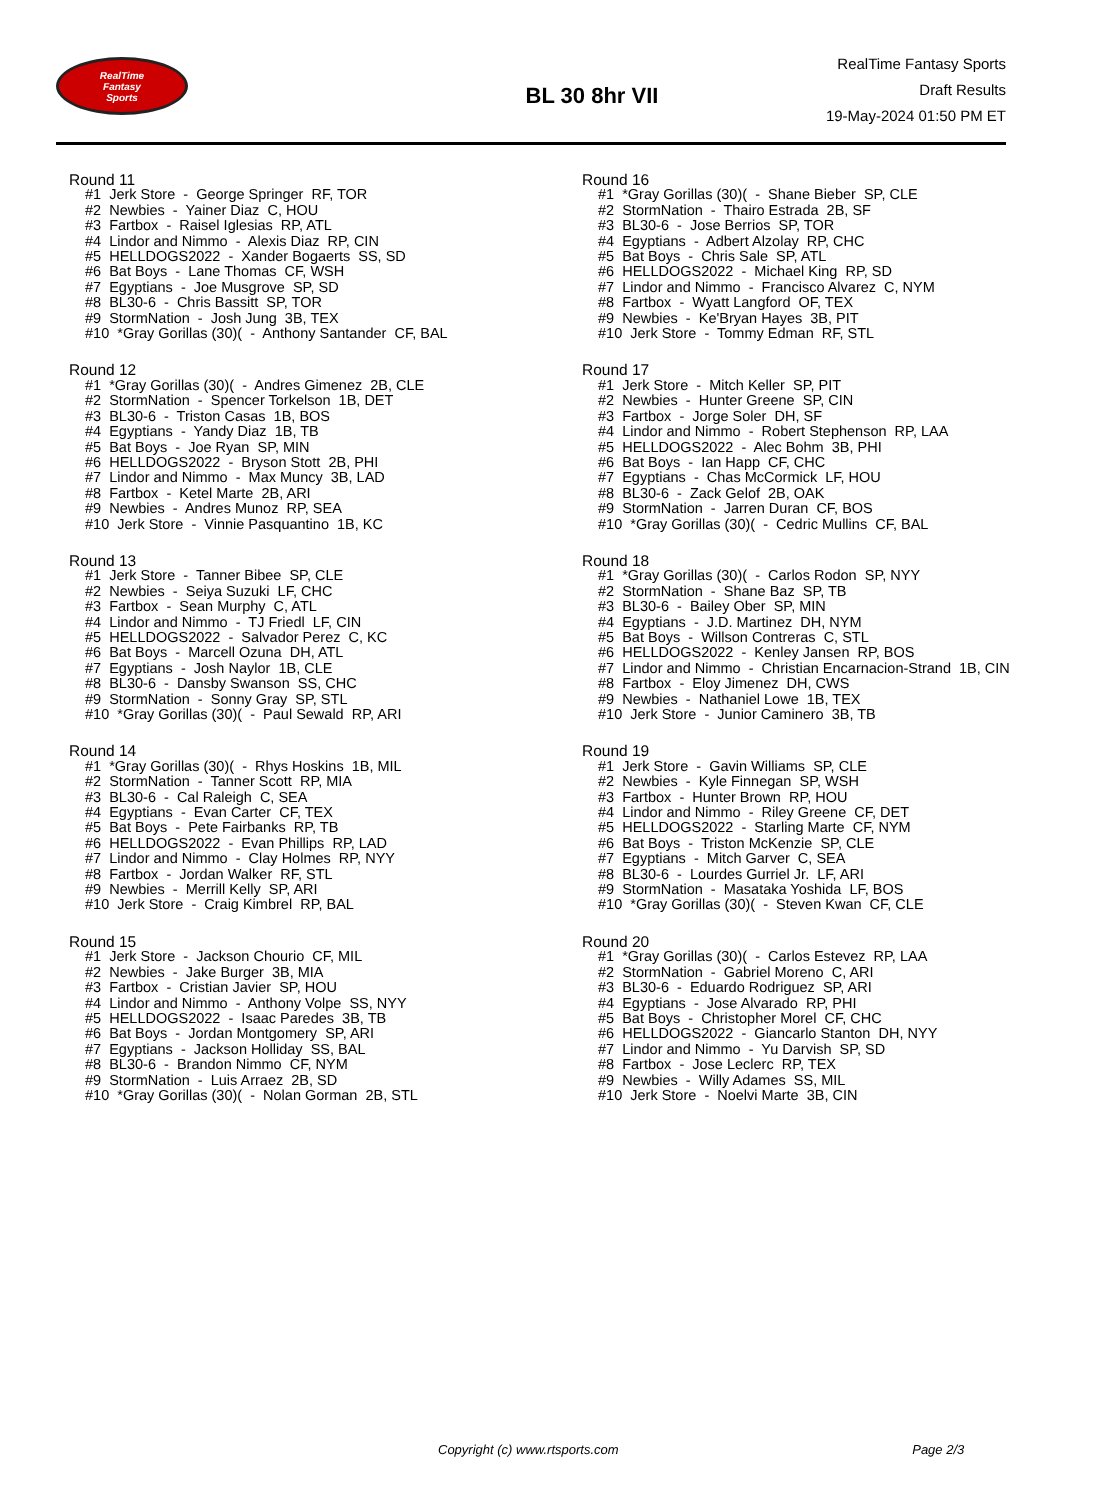RealTime
Fantasy
Sports
BL 30 8hr VII
RealTime Fantasy Sports
Draft Results
19-May-2024 01:50 PM ET
Round 11
#1 Jerk Store - George Springer RF, TOR
#2 Newbies - Yainer Diaz C, HOU
#3 Fartbox - Raisel Iglesias RP, ATL
#4 Lindor and Nimmo - Alexis Diaz RP, CIN
#5 HELLDOGS2022 - Xander Bogaerts SS, SD
#6 Bat Boys - Lane Thomas CF, WSH
#7 Egyptians - Joe Musgrove SP, SD
#8 BL30-6 - Chris Bassitt SP, TOR
#9 StormNation - Josh Jung 3B, TEX
#10 *Gray Gorillas (30)( - Anthony Santander CF, BAL
Round 12
#1 *Gray Gorillas (30)( - Andres Gimenez 2B, CLE
#2 StormNation - Spencer Torkelson 1B, DET
#3 BL30-6 - Triston Casas 1B, BOS
#4 Egyptians - Yandy Diaz 1B, TB
#5 Bat Boys - Joe Ryan SP, MIN
#6 HELLDOGS2022 - Bryson Stott 2B, PHI
#7 Lindor and Nimmo - Max Muncy 3B, LAD
#8 Fartbox - Ketel Marte 2B, ARI
#9 Newbies - Andres Munoz RP, SEA
#10 Jerk Store - Vinnie Pasquantino 1B, KC
Round 13
#1 Jerk Store - Tanner Bibee SP, CLE
#2 Newbies - Seiya Suzuki LF, CHC
#3 Fartbox - Sean Murphy C, ATL
#4 Lindor and Nimmo - TJ Friedl LF, CIN
#5 HELLDOGS2022 - Salvador Perez C, KC
#6 Bat Boys - Marcell Ozuna DH, ATL
#7 Egyptians - Josh Naylor 1B, CLE
#8 BL30-6 - Dansby Swanson SS, CHC
#9 StormNation - Sonny Gray SP, STL
#10 *Gray Gorillas (30)( - Paul Sewald RP, ARI
Round 14
#1 *Gray Gorillas (30)( - Rhys Hoskins 1B, MIL
#2 StormNation - Tanner Scott RP, MIA
#3 BL30-6 - Cal Raleigh C, SEA
#4 Egyptians - Evan Carter CF, TEX
#5 Bat Boys - Pete Fairbanks RP, TB
#6 HELLDOGS2022 - Evan Phillips RP, LAD
#7 Lindor and Nimmo - Clay Holmes RP, NYY
#8 Fartbox - Jordan Walker RF, STL
#9 Newbies - Merrill Kelly SP, ARI
#10 Jerk Store - Craig Kimbrel RP, BAL
Round 15
#1 Jerk Store - Jackson Chourio CF, MIL
#2 Newbies - Jake Burger 3B, MIA
#3 Fartbox - Cristian Javier SP, HOU
#4 Lindor and Nimmo - Anthony Volpe SS, NYY
#5 HELLDOGS2022 - Isaac Paredes 3B, TB
#6 Bat Boys - Jordan Montgomery SP, ARI
#7 Egyptians - Jackson Holliday SS, BAL
#8 BL30-6 - Brandon Nimmo CF, NYM
#9 StormNation - Luis Arraez 2B, SD
#10 *Gray Gorillas (30)( - Nolan Gorman 2B, STL
Round 16
#1 *Gray Gorillas (30)( - Shane Bieber SP, CLE
#2 StormNation - Thairo Estrada 2B, SF
#3 BL30-6 - Jose Berrios SP, TOR
#4 Egyptians - Adbert Alzolay RP, CHC
#5 Bat Boys - Chris Sale SP, ATL
#6 HELLDOGS2022 - Michael King RP, SD
#7 Lindor and Nimmo - Francisco Alvarez C, NYM
#8 Fartbox - Wyatt Langford OF, TEX
#9 Newbies - Ke'Bryan Hayes 3B, PIT
#10 Jerk Store - Tommy Edman RF, STL
Round 17
#1 Jerk Store - Mitch Keller SP, PIT
#2 Newbies - Hunter Greene SP, CIN
#3 Fartbox - Jorge Soler DH, SF
#4 Lindor and Nimmo - Robert Stephenson RP, LAA
#5 HELLDOGS2022 - Alec Bohm 3B, PHI
#6 Bat Boys - Ian Happ CF, CHC
#7 Egyptians - Chas McCormick LF, HOU
#8 BL30-6 - Zack Gelof 2B, OAK
#9 StormNation - Jarren Duran CF, BOS
#10 *Gray Gorillas (30)( - Cedric Mullins CF, BAL
Round 18
#1 *Gray Gorillas (30)( - Carlos Rodon SP, NYY
#2 StormNation - Shane Baz SP, TB
#3 BL30-6 - Bailey Ober SP, MIN
#4 Egyptians - J.D. Martinez DH, NYM
#5 Bat Boys - Willson Contreras C, STL
#6 HELLDOGS2022 - Kenley Jansen RP, BOS
#7 Lindor and Nimmo - Christian Encarnacion-Strand 1B, CIN
#8 Fartbox - Eloy Jimenez DH, CWS
#9 Newbies - Nathaniel Lowe 1B, TEX
#10 Jerk Store - Junior Caminero 3B, TB
Round 19
#1 Jerk Store - Gavin Williams SP, CLE
#2 Newbies - Kyle Finnegan SP, WSH
#3 Fartbox - Hunter Brown RP, HOU
#4 Lindor and Nimmo - Riley Greene CF, DET
#5 HELLDOGS2022 - Starling Marte CF, NYM
#6 Bat Boys - Triston McKenzie SP, CLE
#7 Egyptians - Mitch Garver C, SEA
#8 BL30-6 - Lourdes Gurriel Jr. LF, ARI
#9 StormNation - Masataka Yoshida LF, BOS
#10 *Gray Gorillas (30)( - Steven Kwan CF, CLE
Round 20
#1 *Gray Gorillas (30)( - Carlos Estevez RP, LAA
#2 StormNation - Gabriel Moreno C, ARI
#3 BL30-6 - Eduardo Rodriguez SP, ARI
#4 Egyptians - Jose Alvarado RP, PHI
#5 Bat Boys - Christopher Morel CF, CHC
#6 HELLDOGS2022 - Giancarlo Stanton DH, NYY
#7 Lindor and Nimmo - Yu Darvish SP, SD
#8 Fartbox - Jose Leclerc RP, TEX
#9 Newbies - Willy Adames SS, MIL
#10 Jerk Store - Noelvi Marte 3B, CIN
Copyright (c) www.rtsports.com Page 2/3